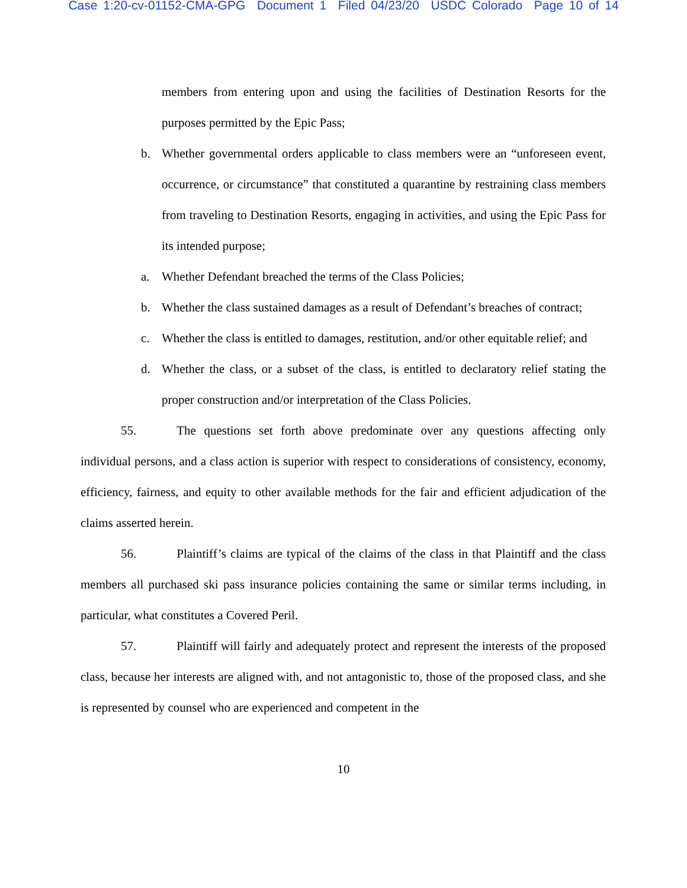Case 1:20-cv-01152-CMA-GPG Document 1 Filed 04/23/20 USDC Colorado Page 10 of 14
members from entering upon and using the facilities of Destination Resorts for the purposes permitted by the Epic Pass;
b. Whether governmental orders applicable to class members were an “unforeseen event, occurrence, or circumstance” that constituted a quarantine by restraining class members from traveling to Destination Resorts, engaging in activities, and using the Epic Pass for its intended purpose;
a. Whether Defendant breached the terms of the Class Policies;
b. Whether the class sustained damages as a result of Defendant’s breaches of contract;
c. Whether the class is entitled to damages, restitution, and/or other equitable relief; and
d. Whether the class, or a subset of the class, is entitled to declaratory relief stating the proper construction and/or interpretation of the Class Policies.
55. The questions set forth above predominate over any questions affecting only individual persons, and a class action is superior with respect to considerations of consistency, economy, efficiency, fairness, and equity to other available methods for the fair and efficient adjudication of the claims asserted herein.
56. Plaintiff’s claims are typical of the claims of the class in that Plaintiff and the class members all purchased ski pass insurance policies containing the same or similar terms including, in particular, what constitutes a Covered Peril.
57. Plaintiff will fairly and adequately protect and represent the interests of the proposed class, because her interests are aligned with, and not antagonistic to, those of the proposed class, and she is represented by counsel who are experienced and competent in the
10